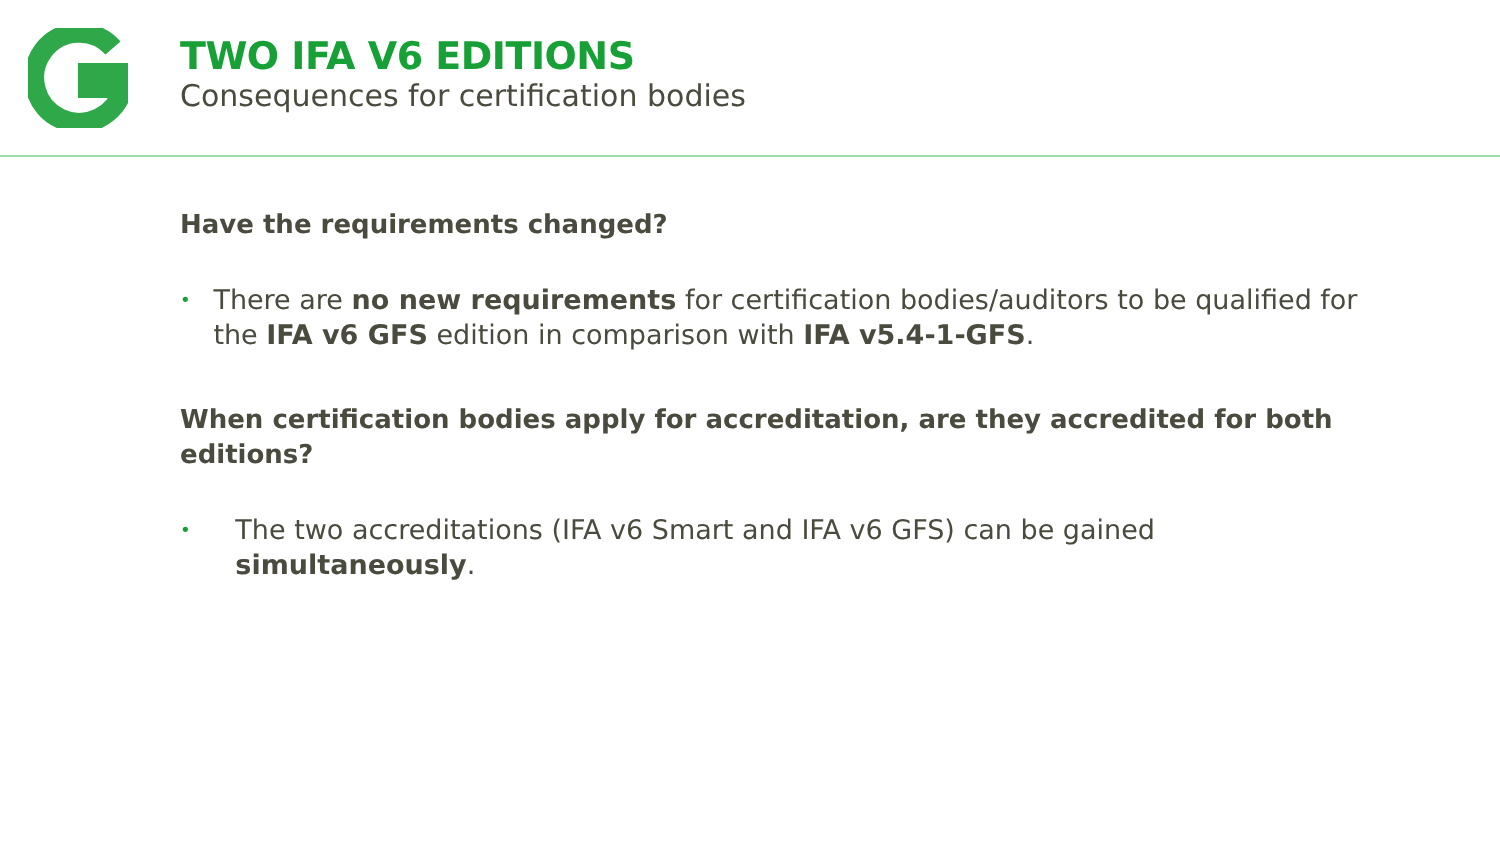TWO IFA V6 EDITIONS
Consequences for certification bodies
Have the requirements changed?
•
There are no new requirements for certification bodies/auditors to be qualified for the IFA v6 GFS edition in comparison with IFA v5.4-1-GFS.
When certification bodies apply for accreditation, are they accredited for both editions?
•
The two accreditations (IFA v6 Smart and IFA v6 GFS) can be gained simultaneously.